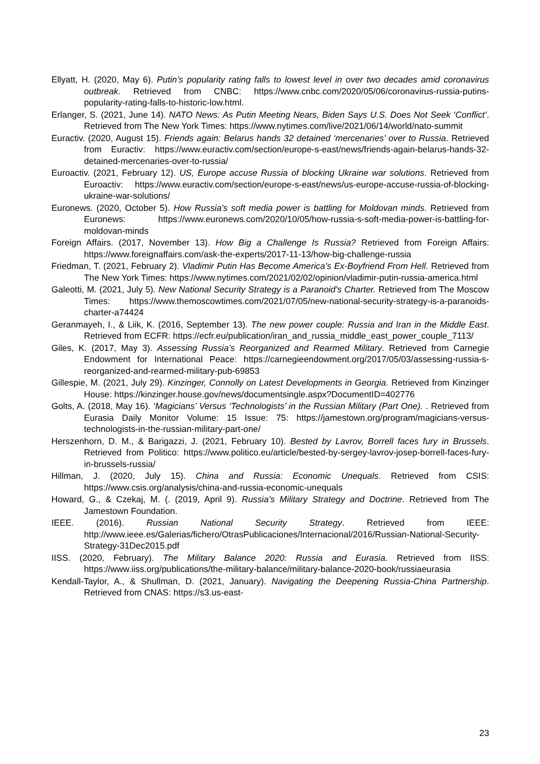Ellyatt, H. (2020, May 6). Putin’s popularity rating falls to lowest level in over two decades amid coronavirus outbreak. Retrieved from CNBC: https://www.cnbc.com/2020/05/06/coronavirus-russia-putins-popularity-rating-falls-to-historic-low.html.
Erlanger, S. (2021, June 14). NATO News: As Putin Meeting Nears, Biden Says U.S. Does Not Seek ‘Conflict’. Retrieved from The New York Times: https://www.nytimes.com/live/2021/06/14/world/nato-summit
Euractiv. (2020, August 15). Friends again: Belarus hands 32 detained ‘mercenaries’ over to Russia. Retrieved from Euractiv: https://www.euractiv.com/section/europe-s-east/news/friends-again-belarus-hands-32-detained-mercenaries-over-to-russia/
Euroactiv. (2021, February 12). US, Europe accuse Russia of blocking Ukraine war solutions. Retrieved from Euroactiv: https://www.euractiv.com/section/europe-s-east/news/us-europe-accuse-russia-of-blocking-ukraine-war-solutions/
Euronews. (2020, October 5). How Russia's soft media power is battling for Moldovan minds. Retrieved from Euronews: https://www.euronews.com/2020/10/05/how-russia-s-soft-media-power-is-battling-for-moldovan-minds
Foreign Affairs. (2017, November 13). How Big a Challenge Is Russia? Retrieved from Foreign Affairs: https://www.foreignaffairs.com/ask-the-experts/2017-11-13/how-big-challenge-russia
Friedman, T. (2021, February 2). Vladimir Putin Has Become America’s Ex-Boyfriend From Hell. Retrieved from The New York Times: https://www.nytimes.com/2021/02/02/opinion/vladimir-putin-russia-america.html
Galeotti, M. (2021, July 5). New National Security Strategy is a Paranoid's Charter. Retrieved from The Moscow Times: https://www.themoscowtimes.com/2021/07/05/new-national-security-strategy-is-a-paranoids-charter-a74424
Geranmayeh, I., & Liik, K. (2016, September 13). The new power couple: Russia and Iran in the Middle East. Retrieved from ECFR: https://ecfr.eu/publication/iran_and_russia_middle_east_power_couple_7113/
Giles, K. (2017, May 3). Assessing Russia’s Reorganized and Rearmed Military. Retrieved from Carnegie Endowment for International Peace: https://carnegieendowment.org/2017/05/03/assessing-russia-s-reorganized-and-rearmed-military-pub-69853
Gillespie, M. (2021, July 29). Kinzinger, Connolly on Latest Developments in Georgia. Retrieved from Kinzinger House: https://kinzinger.house.gov/news/documentsingle.aspx?DocumentID=402776
Golts, A. (2018, May 16). ‘Magicians’ Versus ‘Technologists’ in the Russian Military (Part One). . Retrieved from Eurasia Daily Monitor Volume: 15 Issue: 75: https://jamestown.org/program/magicians-versus-technologists-in-the-russian-military-part-one/
Herszenhorn, D. M., & Barigazzi, J. (2021, February 10). Bested by Lavrov, Borrell faces fury in Brussels. Retrieved from Politico: https://www.politico.eu/article/bested-by-sergey-lavrov-josep-borrell-faces-fury-in-brussels-russia/
Hillman, J. (2020, July 15). China and Russia: Economic Unequals. Retrieved from CSIS: https://www.csis.org/analysis/china-and-russia-economic-unequals
Howard, G., & Czekaj, M. (. (2019, April 9). Russia’s Military Strategy and Doctrine. Retrieved from The Jamestown Foundation.
IEEE. (2016). Russian National Security Strategy. Retrieved from IEEE: http://www.ieee.es/Galerias/fichero/OtrasPublicaciones/Internacional/2016/Russian-National-Security-Strategy-31Dec2015.pdf
IISS. (2020, February). The Military Balance 2020: Russia and Eurasia. Retrieved from IISS: https://www.iiss.org/publications/the-military-balance/military-balance-2020-book/russiaeurasia
Kendall-Taylor, A., & Shullman, D. (2021, January). Navigating the Deepening Russia-China Partnership. Retrieved from CNAS: https://s3.us-east-
23